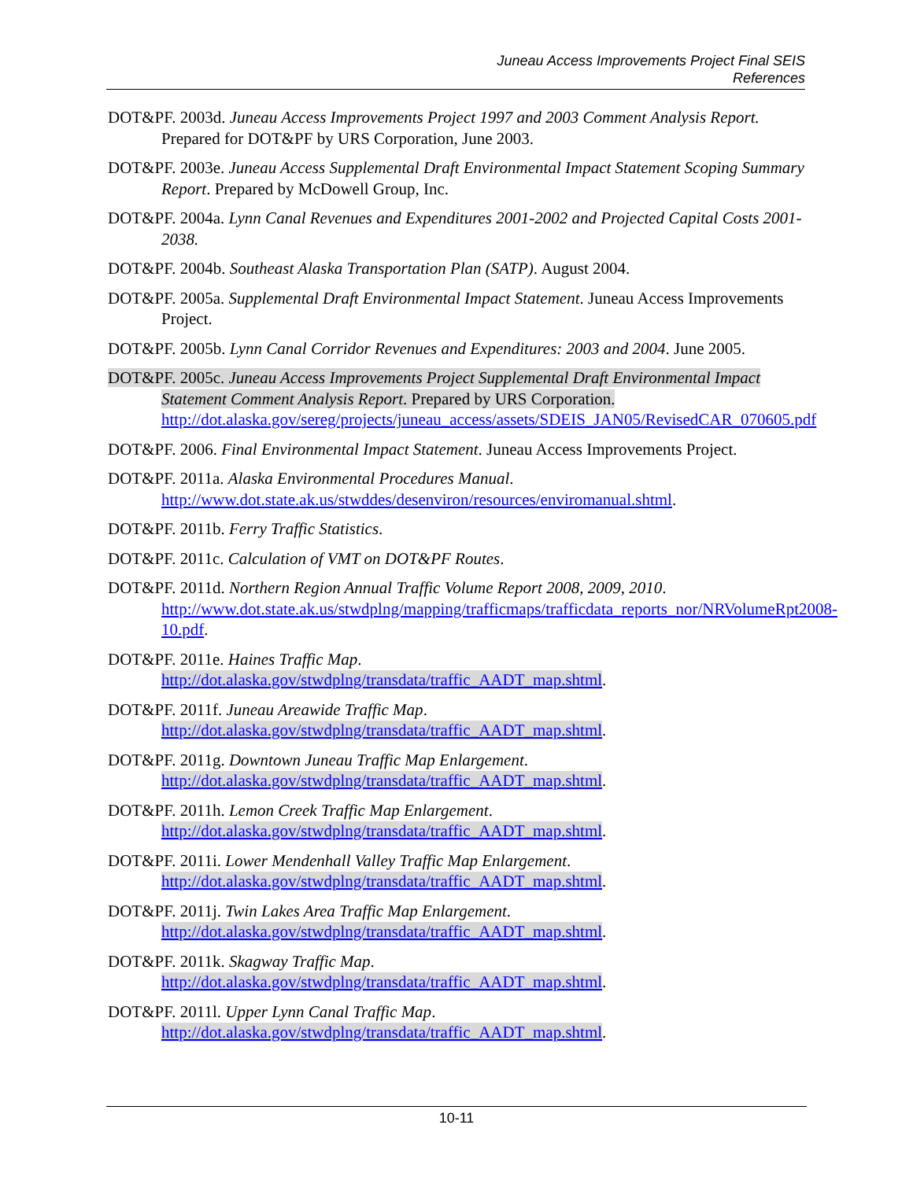Juneau Access Improvements Project Final SEIS
References
DOT&PF. 2003d. Juneau Access Improvements Project 1997 and 2003 Comment Analysis Report. Prepared for DOT&PF by URS Corporation, June 2003.
DOT&PF. 2003e. Juneau Access Supplemental Draft Environmental Impact Statement Scoping Summary Report. Prepared by McDowell Group, Inc.
DOT&PF. 2004a. Lynn Canal Revenues and Expenditures 2001-2002 and Projected Capital Costs 2001-2038.
DOT&PF. 2004b. Southeast Alaska Transportation Plan (SATP). August 2004.
DOT&PF. 2005a. Supplemental Draft Environmental Impact Statement. Juneau Access Improvements Project.
DOT&PF. 2005b. Lynn Canal Corridor Revenues and Expenditures: 2003 and 2004. June 2005.
DOT&PF. 2005c. Juneau Access Improvements Project Supplemental Draft Environmental Impact Statement Comment Analysis Report. Prepared by URS Corporation. http://dot.alaska.gov/sereg/projects/juneau_access/assets/SDEIS_JAN05/RevisedCAR_070605.pdf
DOT&PF. 2006. Final Environmental Impact Statement. Juneau Access Improvements Project.
DOT&PF. 2011a. Alaska Environmental Procedures Manual. http://www.dot.state.ak.us/stwddes/desenviron/resources/enviromanual.shtml.
DOT&PF. 2011b. Ferry Traffic Statistics.
DOT&PF. 2011c. Calculation of VMT on DOT&PF Routes.
DOT&PF. 2011d. Northern Region Annual Traffic Volume Report 2008, 2009, 2010. http://www.dot.state.ak.us/stwdplng/mapping/trafficmaps/trafficdata_reports_nor/NRVolumeRpt2008-10.pdf.
DOT&PF. 2011e. Haines Traffic Map.
http://dot.alaska.gov/stwdplng/transdata/traffic_AADT_map.shtml.
DOT&PF. 2011f. Juneau Areawide Traffic Map.
http://dot.alaska.gov/stwdplng/transdata/traffic_AADT_map.shtml.
DOT&PF. 2011g. Downtown Juneau Traffic Map Enlargement.
http://dot.alaska.gov/stwdplng/transdata/traffic_AADT_map.shtml.
DOT&PF. 2011h. Lemon Creek Traffic Map Enlargement.
http://dot.alaska.gov/stwdplng/transdata/traffic_AADT_map.shtml.
DOT&PF. 2011i. Lower Mendenhall Valley Traffic Map Enlargement.
http://dot.alaska.gov/stwdplng/transdata/traffic_AADT_map.shtml.
DOT&PF. 2011j. Twin Lakes Area Traffic Map Enlargement.
http://dot.alaska.gov/stwdplng/transdata/traffic_AADT_map.shtml.
DOT&PF. 2011k. Skagway Traffic Map.
http://dot.alaska.gov/stwdplng/transdata/traffic_AADT_map.shtml.
DOT&PF. 2011l. Upper Lynn Canal Traffic Map.
http://dot.alaska.gov/stwdplng/transdata/traffic_AADT_map.shtml.
10-11